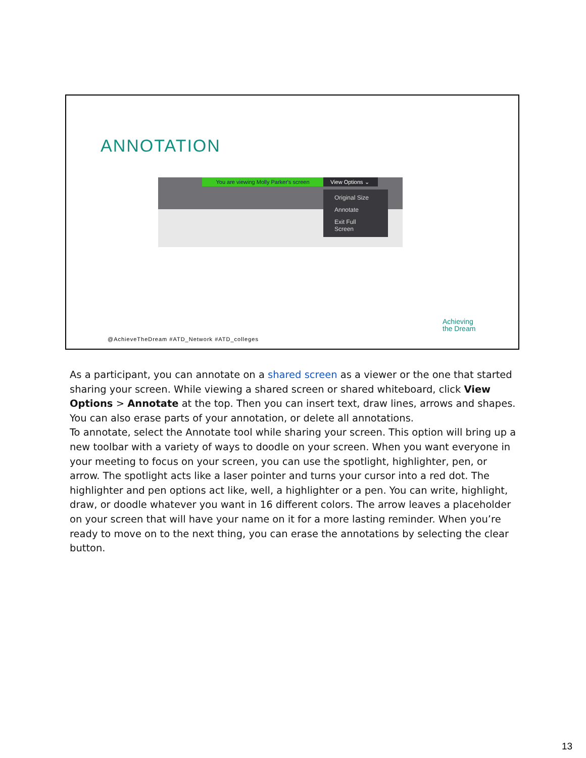ANNOTATION
You are viewing Molly Parker's screen
View Options ⌄
Original Size
Annotate
Exit Full Screen
@AchieveTheDream #ATD_Network #ATD_colleges
Achieving
the Dream
As a participant, you can annotate on a shared screen as a viewer or the one that started sharing your screen. While viewing a shared screen or shared whiteboard, click View Options > Annotate at the top. Then you can insert text, draw lines, arrows and shapes. You can also erase parts of your annotation, or delete all annotations.
To annotate, select the Annotate tool while sharing your screen. This option will bring up a new toolbar with a variety of ways to doodle on your screen. When you want everyone in your meeting to focus on your screen, you can use the spotlight, highlighter, pen, or arrow. The spotlight acts like a laser pointer and turns your cursor into a red dot. The highlighter and pen options act like, well, a highlighter or a pen. You can write, highlight, draw, or doodle whatever you want in 16 different colors. The arrow leaves a placeholder on your screen that will have your name on it for a more lasting reminder. When you’re ready to move on to the next thing, you can erase the annotations by selecting the clear button.
13